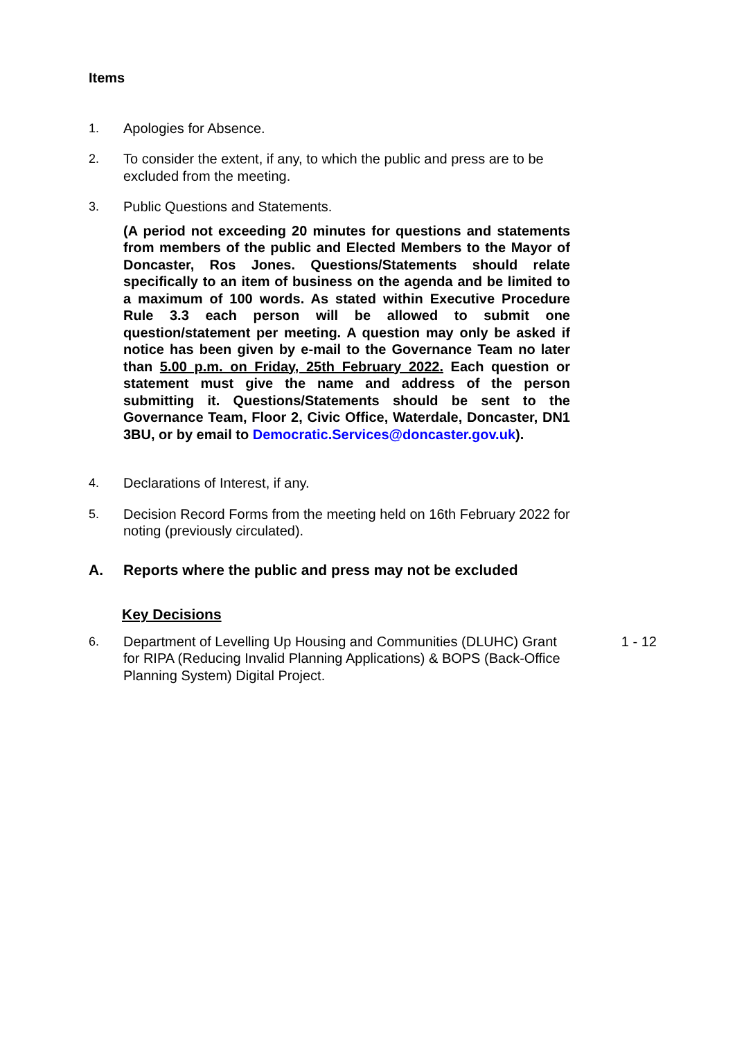Items
1. Apologies for Absence.
2. To consider the extent, if any, to which the public and press are to be excluded from the meeting.
3. Public Questions and Statements.
(A period not exceeding 20 minutes for questions and statements from members of the public and Elected Members to the Mayor of Doncaster, Ros Jones. Questions/Statements should relate specifically to an item of business on the agenda and be limited to a maximum of 100 words. As stated within Executive Procedure Rule 3.3 each person will be allowed to submit one question/statement per meeting. A question may only be asked if notice has been given by e-mail to the Governance Team no later than 5.00 p.m. on Friday, 25th February 2022. Each question or statement must give the name and address of the person submitting it. Questions/Statements should be sent to the Governance Team, Floor 2, Civic Office, Waterdale, Doncaster, DN1 3BU, or by email to Democratic.Services@doncaster.gov.uk).
4. Declarations of Interest, if any.
5. Decision Record Forms from the meeting held on 16th February 2022 for noting (previously circulated).
A. Reports where the public and press may not be excluded
Key Decisions
6. Department of Levelling Up Housing and Communities (DLUHC) Grant for RIPA (Reducing Invalid Planning Applications) & BOPS (Back-Office Planning System) Digital Project.
1 - 12